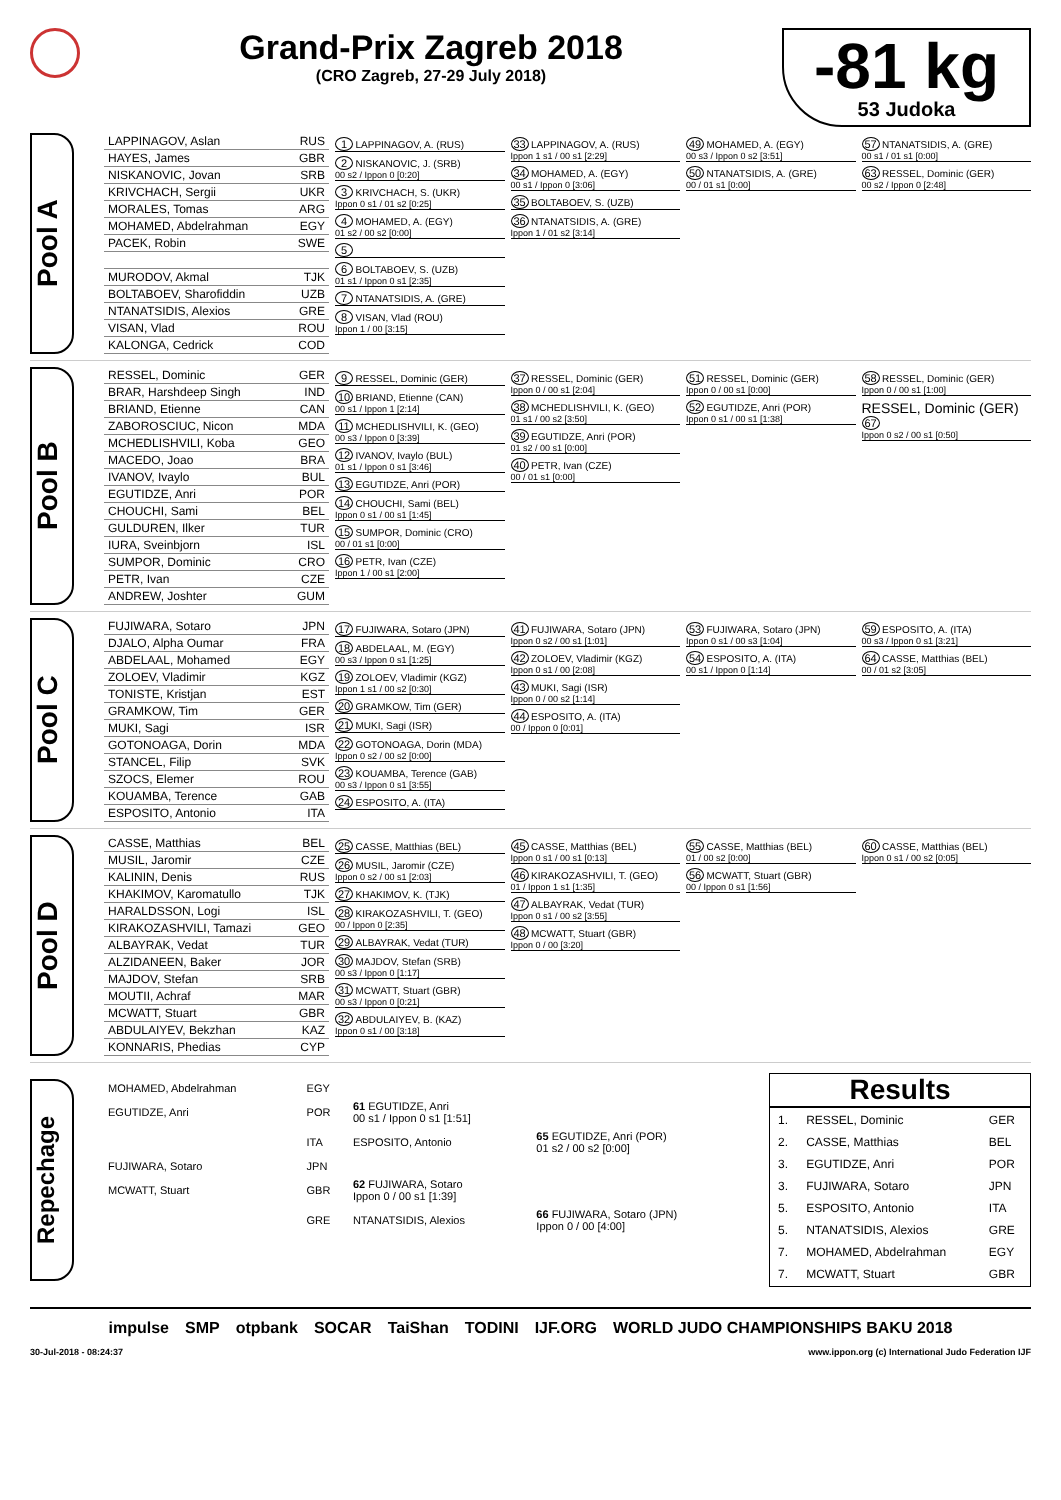Grand-Prix Zagreb 2018
(CRO Zagreb, 27-29 July 2018)
-81 kg
53 Judoka
Pool A
| LAPPINAGOV, Aslan | RUS |
| HAYES, James | GBR |
| NISKANOVIC, Jovan | SRB |
| KRIVCHACH, Sergii | UKR |
| MORALES, Tomas | ARG |
| MOHAMED, Abdelrahman | EGY |
| PACEK, Robin | SWE |
| MURODOV, Akmal | TJK |
| BOLTABOEV, Sharofiddin | UZB |
| NTANATSIDIS, Alexios | GRE |
| VISAN, Vlad | ROU |
| KALONGA, Cedrick | COD |
1 LAPPINAGOV, A. (RUS)
2 NISKANOVIC, J. (SRB)
00 s2 / Ippon 0 [0:20]
3 KRIVCHACH, S. (UKR)
Ippon 0 s1 / 01 s2 [0:25]
4 MOHAMED, A. (EGY)
01 s2 / 00 s2 [0:00]
5
6 BOLTABOEV, S. (UZB)
01 s1 / Ippon 0 s1 [2:35]
7 NTANATSIDIS, A. (GRE)
8 VISAN, Vlad (ROU)
Ippon 1 / 00 [3:15]
33 LAPPINAGOV, A. (RUS)
Ippon 1 s1 / 00 s1 [2:29]
34 MOHAMED, A. (EGY)
00 s1 / Ippon 0 [3:06]
35 BOLTABOEV, S. (UZB)
36 NTANATSIDIS, A. (GRE)
Ippon 1 / 01 s2 [3:14]
49 MOHAMED, A. (EGY)
00 s3 / Ippon 0 s2 [3:51]
50 NTANATSIDIS, A. (GRE)
00 / 01 s1 [0:00]
57 NTANATSIDIS, A. (GRE)
00 s1 / 01 s1 [0:00]
63 RESSEL, Dominic (GER)
00 s2 / Ippon 0 [2:48]
Pool B
| RESSEL, Dominic | GER |
| BRAR, Harshdeep Singh | IND |
| BRIAND, Etienne | CAN |
| ZABOROSCIUC, Nicon | MDA |
| MCHEDLISHVILI, Koba | GEO |
| MACEDO, Joao | BRA |
| IVANOV, Ivaylo | BUL |
| EGUTIDZE, Anri | POR |
| CHOUCHI, Sami | BEL |
| GULDUREN, Ilker | TUR |
| IURA, Sveinbjorn | ISL |
| SUMPOR, Dominic | CRO |
| PETR, Ivan | CZE |
| ANDREW, Joshter | GUM |
9 RESSEL, Dominic (GER)
10 BRIAND, Etienne (CAN)
00 s1 / Ippon 1 [2:14]
11 MCHEDLISHVILI, K. (GEO)
00 s3 / Ippon 0 [3:39]
12 IVANOV, Ivaylo (BUL)
01 s1 / Ippon 0 s1 [3:46]
13 EGUTIDZE, Anri (POR)
14 CHOUCHI, Sami (BEL)
Ippon 0 s1 / 00 s1 [1:45]
15 SUMPOR, Dominic (CRO)
00 / 01 s1 [0:00]
16 PETR, Ivan (CZE)
Ippon 1 / 00 s1 [2:00]
37 RESSEL, Dominic (GER)
Ippon 0 / 00 s1 [2:04]
38 MCHEDLISHVILI, K. (GEO)
01 s1 / 00 s2 [3:50]
39 EGUTIDZE, Anri (POR)
01 s2 / 00 s1 [0:00]
40 PETR, Ivan (CZE)
00 / 01 s1 [0:00]
51 RESSEL, Dominic (GER)
Ippon 0 / 00 s1 [0:00]
52 EGUTIDZE, Anri (POR)
Ippon 0 s1 / 00 s1 [1:38]
58 RESSEL, Dominic (GER)
Ippon 0 / 00 s1 [1:00]
RESSEL, Dominic (GER) 67
Ippon 0 s2 / 00 s1 [0:50]
Pool C
| FUJIWARA, Sotaro | JPN |
| DJALO, Alpha Oumar | FRA |
| ABDELAAL, Mohamed | EGY |
| ZOLOEV, Vladimir | KGZ |
| TONISTE, Kristjan | EST |
| GRAMKOW, Tim | GER |
| MUKI, Sagi | ISR |
| GOTONOAGA, Dorin | MDA |
| STANCEL, Filip | SVK |
| SZOCS, Elemer | ROU |
| KOUAMBA, Terence | GAB |
| ESPOSITO, Antonio | ITA |
17 FUJIWARA, Sotaro (JPN)
18 ABDELAAL, M. (EGY)
00 s3 / Ippon 0 s1 [1:25]
19 ZOLOEV, Vladimir (KGZ)
Ippon 1 s1 / 00 s2 [0:30]
20 GRAMKOW, Tim (GER)
21 MUKI, Sagi (ISR)
22 GOTONOAGA, Dorin (MDA)
Ippon 0 s2 / 00 s2 [0:00]
23 KOUAMBA, Terence (GAB)
00 s3 / Ippon 0 s1 [3:55]
24 ESPOSITO, A. (ITA)
41 FUJIWARA, Sotaro (JPN)
Ippon 0 s2 / 00 s1 [1:01]
42 ZOLOEV, Vladimir (KGZ)
Ippon 0 s1 / 00 [2:08]
43 MUKI, Sagi (ISR)
Ippon 0 / 00 s2 [1:14]
44 ESPOSITO, A. (ITA)
00 / Ippon 0 [0:01]
53 FUJIWARA, Sotaro (JPN)
Ippon 0 s1 / 00 s3 [1:04]
54 ESPOSITO, A. (ITA)
00 s1 / Ippon 0 [1:14]
59 ESPOSITO, A. (ITA)
00 s3 / Ippon 0 s1 [3:21]
64 CASSE, Matthias (BEL)
00 / 01 s2 [3:05]
Pool D
| CASSE, Matthias | BEL |
| MUSIL, Jaromir | CZE |
| KALININ, Denis | RUS |
| KHAKIMOV, Karomatullo | TJK |
| HARALDSSON, Logi | ISL |
| KIRAKOZASHVILI, Tamazi | GEO |
| ALBAYRAK, Vedat | TUR |
| ALZIDANEEN, Baker | JOR |
| MAJDOV, Stefan | SRB |
| MOUTII, Achraf | MAR |
| MCWATT, Stuart | GBR |
| ABDULAIYEV, Bekzhan | KAZ |
| KONNARIS, Phedias | CYP |
25 CASSE, Matthias (BEL)
26 MUSIL, Jaromir (CZE)
Ippon 0 s2 / 00 s1 [2:03]
27 KHAKIMOV, K. (TJK)
28 KIRAKOZASHVILI, T. (GEO)
00 / Ippon 0 [2:35]
29 ALBAYRAK, Vedat (TUR)
30 MAJDOV, Stefan (SRB)
00 s3 / Ippon 0 [1:17]
31 MCWATT, Stuart (GBR)
00 s3 / Ippon 0 [0:21]
32 ABDULAIYEV, B. (KAZ)
Ippon 0 s1 / 00 [3:18]
45 CASSE, Matthias (BEL)
Ippon 0 s1 / 00 s1 [0:13]
46 KIRAKOZASHVILI, T. (GEO)
01 / Ippon 1 s1 [1:35]
47 ALBAYRAK, Vedat (TUR)
Ippon 0 s1 / 00 s2 [3:55]
48 MCWATT, Stuart (GBR)
Ippon 0 / 00 [3:20]
55 CASSE, Matthias (BEL)
01 / 00 s2 [0:00]
56 MCWATT, Stuart (GBR)
00 / Ippon 0 s1 [1:56]
60 CASSE, Matthias (BEL)
Ippon 0 s1 / 00 s2 [0:05]
Repechage
| MOHAMED, Abdelrahman | EGY | | |
| EGUTIDZE, Anri | POR | 61 EGUTIDZE, Anri 00 s1 / Ippon 0 s1 [1:51] | |
| | ITA | ESPOSITO, Antonio | 65 EGUTIDZE, Anri (POR) 01 s2 / 00 s2 [0:00] |
| FUJIWARA, Sotaro | JPN | | |
| MCWATT, Stuart | GBR | 62 FUJIWARA, Sotaro Ippon 0 / 00 s1 [1:39] | |
| | GRE | NTANATSIDIS, Alexios | 66 FUJIWARA, Sotaro (JPN) Ippon 0 / 00 [4:00] |
Results
| 1. | RESSEL, Dominic | GER |
| 2. | CASSE, Matthias | BEL |
| 3. | EGUTIDZE, Anri | POR |
| 3. | FUJIWARA, Sotaro | JPN |
| 5. | ESPOSITO, Antonio | ITA |
| 5. | NTANATSIDIS, Alexios | GRE |
| 7. | MOHAMED, Abdelrahman | EGY |
| 7. | MCWATT, Stuart | GBR |
impulse SMP otpbank SOCAR TaiShan TODINI IJF.ORG WORLD JUDO CHAMPIONSHIPS BAKU 2018
30-Jul-2018 - 08:24:37 www.ippon.org (c) International Judo Federation IJF